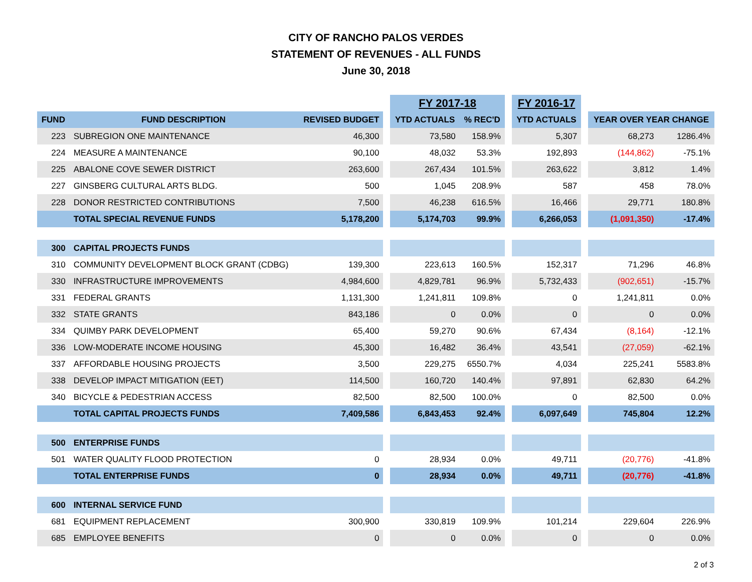CITY OF RANCHO PALOS VERDES
STATEMENT OF REVENUES - ALL FUNDS
June 30, 2018
| | | | | FY 2017-18 | | | FY 2016-17 | | | |
| FUND | FUND DESCRIPTION | REVISED BUDGET | | YTD ACTUALS | % REC'D | | YTD ACTUALS | | YEAR OVER YEAR CHANGE | |
| 223 | SUBREGION ONE MAINTENANCE | 46,300 | | 73,580 | 158.9% | | 5,307 | | 68,273 | 1286.4% |
| 224 | MEASURE A MAINTENANCE | 90,100 | | 48,032 | 53.3% | | 192,893 | | (144,862) | -75.1% |
| 225 | ABALONE COVE SEWER DISTRICT | 263,600 | | 267,434 | 101.5% | | 263,622 | | 3,812 | 1.4% |
| 227 | GINSBERG CULTURAL ARTS BLDG. | 500 | | 1,045 | 208.9% | | 587 | | 458 | 78.0% |
| 228 | DONOR RESTRICTED CONTRIBUTIONS | 7,500 | | 46,238 | 616.5% | | 16,466 | | 29,771 | 180.8% |
| | TOTAL SPECIAL REVENUE FUNDS | 5,178,200 | | 5,174,703 | 99.9% | | 6,266,053 | | (1,091,350) | -17.4% |
| 300 | CAPITAL PROJECTS FUNDS | | | | | | | | | |
| 310 | COMMUNITY DEVELOPMENT BLOCK GRANT (CDBG) | 139,300 | | 223,613 | 160.5% | | 152,317 | | 71,296 | 46.8% |
| 330 | INFRASTRUCTURE IMPROVEMENTS | 4,984,600 | | 4,829,781 | 96.9% | | 5,732,433 | | (902,651) | -15.7% |
| 331 | FEDERAL GRANTS | 1,131,300 | | 1,241,811 | 109.8% | | 0 | | 1,241,811 | 0.0% |
| 332 | STATE GRANTS | 843,186 | | 0 | 0.0% | | 0 | | 0 | 0.0% |
| 334 | QUIMBY PARK DEVELOPMENT | 65,400 | | 59,270 | 90.6% | | 67,434 | | (8,164) | -12.1% |
| 336 | LOW-MODERATE INCOME HOUSING | 45,300 | | 16,482 | 36.4% | | 43,541 | | (27,059) | -62.1% |
| 337 | AFFORDABLE HOUSING PROJECTS | 3,500 | | 229,275 | 6550.7% | | 4,034 | | 225,241 | 5583.8% |
| 338 | DEVELOP IMPACT MITIGATION (EET) | 114,500 | | 160,720 | 140.4% | | 97,891 | | 62,830 | 64.2% |
| 340 | BICYCLE & PEDESTRIAN ACCESS | 82,500 | | 82,500 | 100.0% | | 0 | | 82,500 | 0.0% |
| | TOTAL CAPITAL PROJECTS FUNDS | 7,409,586 | | 6,843,453 | 92.4% | | 6,097,649 | | 745,804 | 12.2% |
| 500 | ENTERPRISE FUNDS | | | | | | | | | |
| 501 | WATER QUALITY FLOOD PROTECTION | 0 | | 28,934 | 0.0% | | 49,711 | | (20,776) | -41.8% |
| | TOTAL ENTERPRISE FUNDS | 0 | | 28,934 | 0.0% | | 49,711 | | (20,776) | -41.8% |
| 600 | INTERNAL SERVICE FUND | | | | | | | | | |
| 681 | EQUIPMENT REPLACEMENT | 300,900 | | 330,819 | 109.9% | | 101,214 | | 229,604 | 226.9% |
| 685 | EMPLOYEE BENEFITS | 0 | | 0 | 0.0% | | 0 | | 0 | 0.0% |
2 of 3